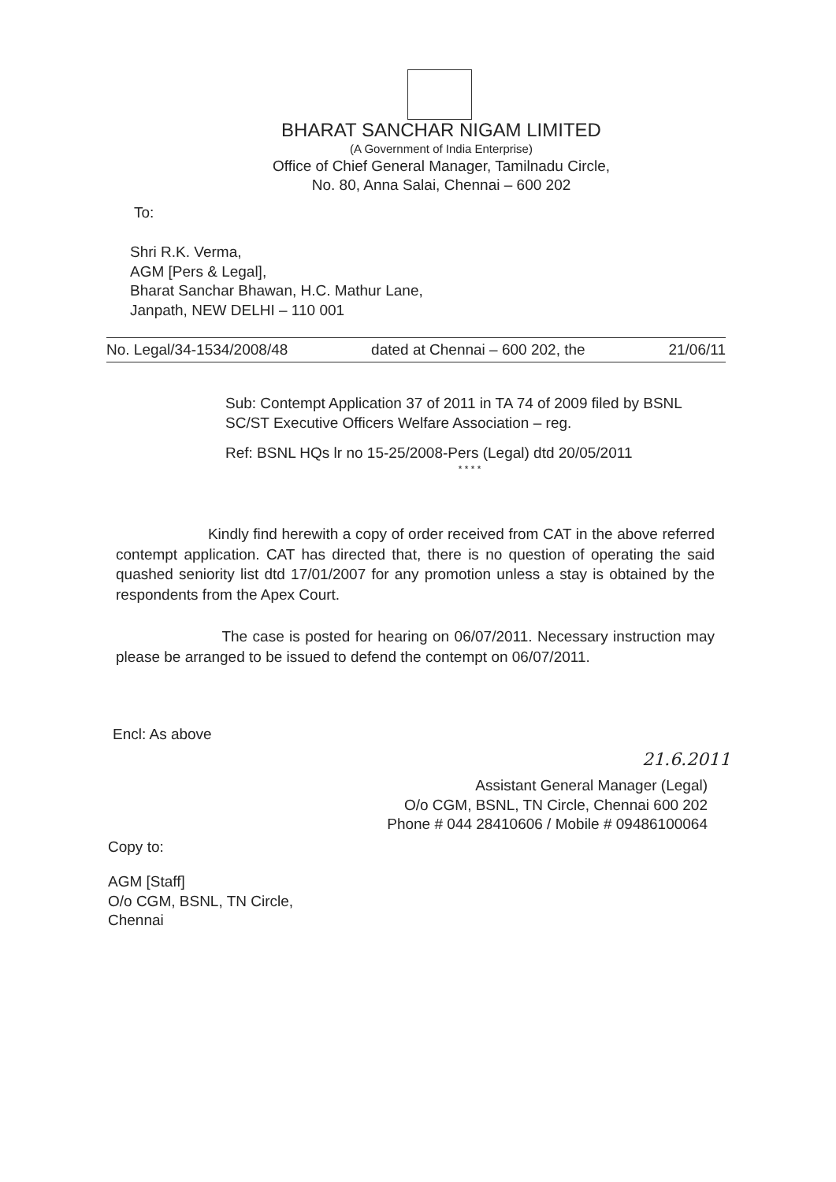BHARAT SANCHAR NIGAM LIMITED
(A Government of India Enterprise)
Office of Chief General Manager, Tamilnadu Circle,
No. 80, Anna Salai, Chennai – 600 202
To:
Shri R.K. Verma,
AGM [Pers & Legal],
Bharat Sanchar Bhawan, H.C. Mathur Lane,
Janpath, NEW DELHI – 110 001
No. Legal/34-1534/2008/48 dated at Chennai – 600 202, the 21/06/11
Sub: Contempt Application 37 of 2011 in TA 74 of 2009 filed by BSNL SC/ST Executive Officers Welfare Association – reg.
Ref: BSNL HQs lr no 15-25/2008-Pers (Legal) dtd 20/05/2011
* * * *
Kindly find herewith a copy of order received from CAT in the above referred contempt application. CAT has directed that, there is no question of operating the said quashed seniority list dtd 17/01/2007 for any promotion unless a stay is obtained by the respondents from the Apex Court.
The case is posted for hearing on 06/07/2011. Necessary instruction may please be arranged to be issued to defend the contempt on 06/07/2011.
Encl: As above
21.6.2011
Assistant General Manager (Legal)
O/o CGM, BSNL, TN Circle, Chennai 600 202
Phone # 044 28410606 / Mobile # 09486100064
Copy to:
AGM [Staff]
O/o CGM, BSNL, TN Circle,
Chennai